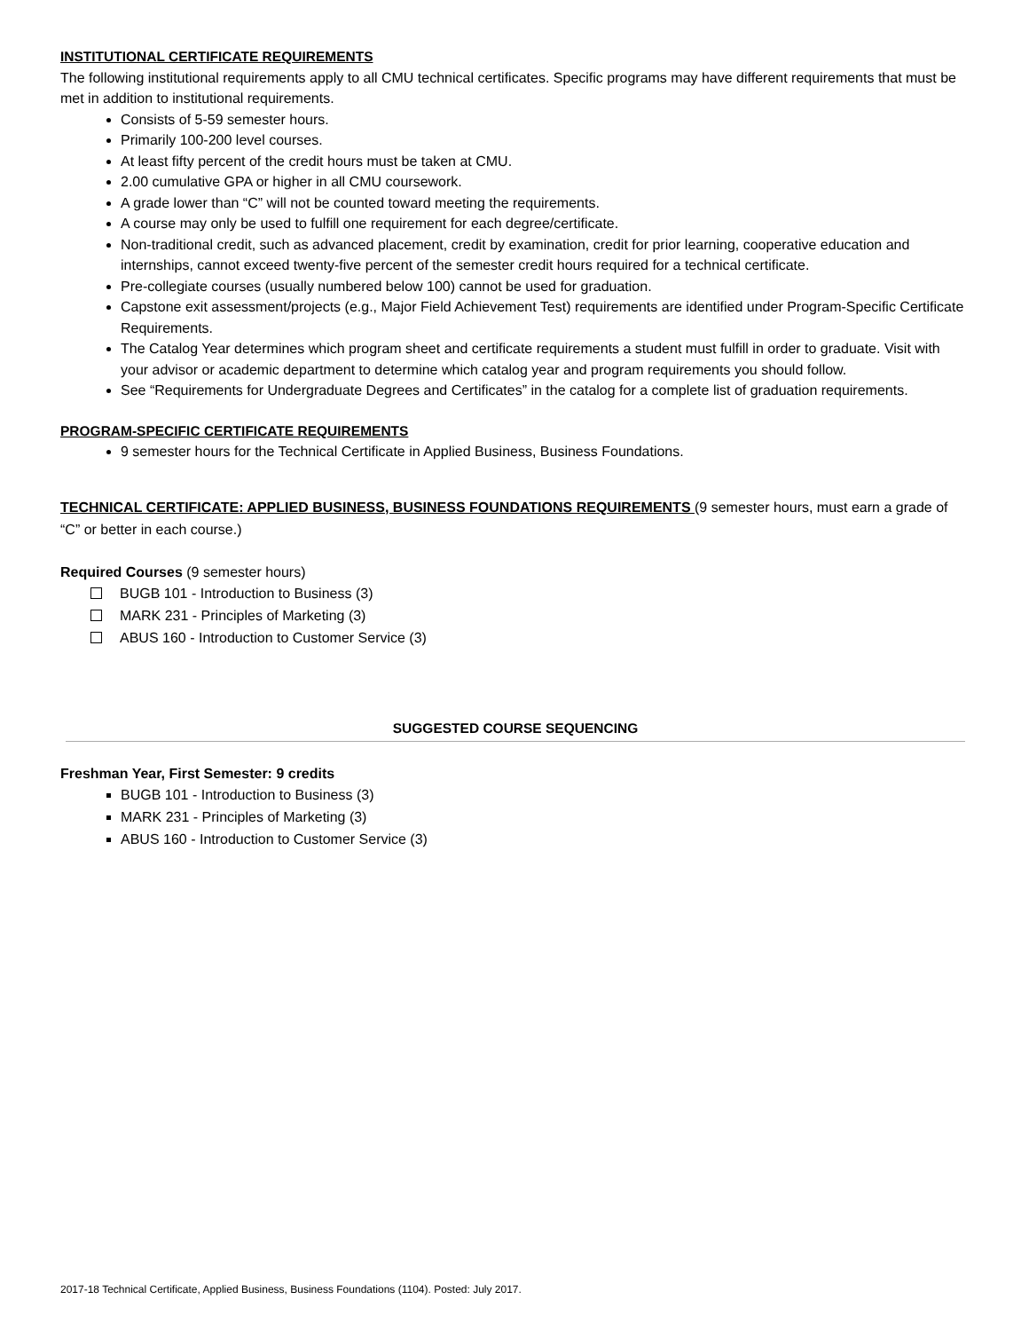INSTITUTIONAL CERTIFICATE REQUIREMENTS
The following institutional requirements apply to all CMU technical certificates. Specific programs may have different requirements that must be met in addition to institutional requirements.
Consists of 5-59 semester hours.
Primarily 100-200 level courses.
At least fifty percent of the credit hours must be taken at CMU.
2.00 cumulative GPA or higher in all CMU coursework.
A grade lower than “C” will not be counted toward meeting the requirements.
A course may only be used to fulfill one requirement for each degree/certificate.
Non-traditional credit, such as advanced placement, credit by examination, credit for prior learning, cooperative education and internships, cannot exceed twenty-five percent of the semester credit hours required for a technical certificate.
Pre-collegiate courses (usually numbered below 100) cannot be used for graduation.
Capstone exit assessment/projects (e.g., Major Field Achievement Test) requirements are identified under Program-Specific Certificate Requirements.
The Catalog Year determines which program sheet and certificate requirements a student must fulfill in order to graduate. Visit with your advisor or academic department to determine which catalog year and program requirements you should follow.
See “Requirements for Undergraduate Degrees and Certificates” in the catalog for a complete list of graduation requirements.
PROGRAM-SPECIFIC CERTIFICATE REQUIREMENTS
9 semester hours for the Technical Certificate in Applied Business, Business Foundations.
TECHNICAL CERTIFICATE: APPLIED BUSINESS, BUSINESS FOUNDATIONS REQUIREMENTS (9 semester hours, must earn a grade of “C” or better in each course.)
Required Courses (9 semester hours)
BUGB 101 - Introduction to Business (3)
MARK 231 - Principles of Marketing (3)
ABUS 160 - Introduction to Customer Service (3)
SUGGESTED COURSE SEQUENCING
Freshman Year, First Semester: 9 credits
BUGB 101 - Introduction to Business (3)
MARK 231 - Principles of Marketing (3)
ABUS 160 - Introduction to Customer Service (3)
2017-18 Technical Certificate, Applied Business, Business Foundations (1104). Posted: July 2017.